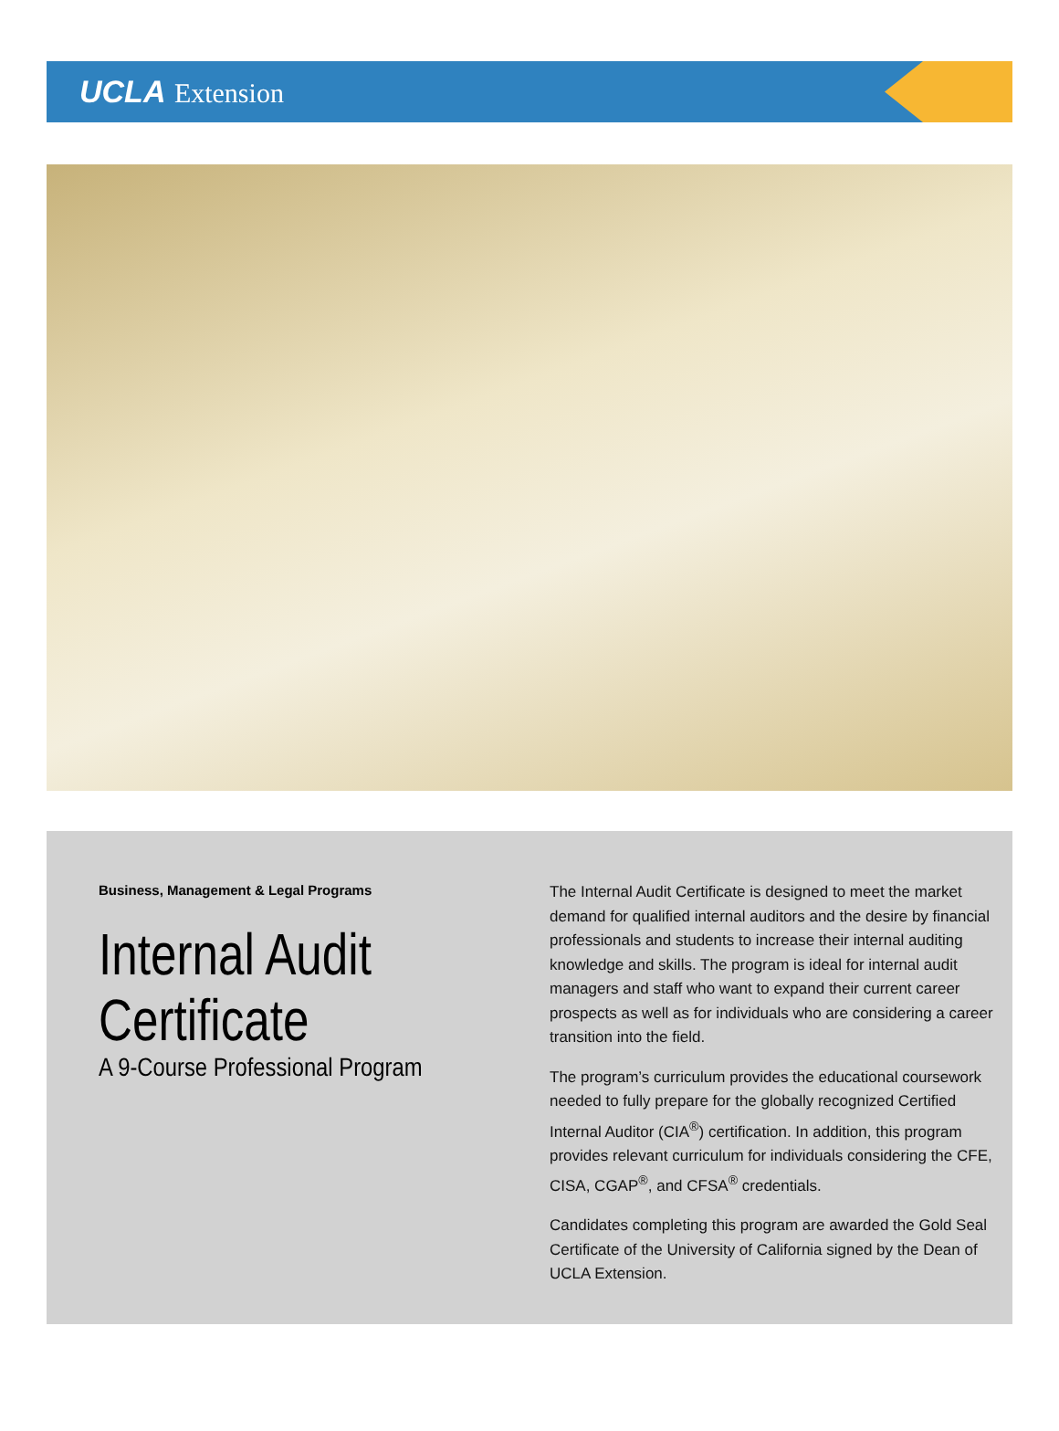UCLA Extension
Business, Management & Legal Programs
Internal Audit
Certificate
A 9-Course Professional Program
The Internal Audit Certificate is designed to meet the market demand for qualified internal auditors and the desire by financial professionals and students to increase their internal auditing knowledge and skills. The program is ideal for internal audit managers and staff who want to expand their current career prospects as well as for individuals who are considering a career transition into the field.
The program’s curriculum provides the educational coursework needed to fully prepare for the globally recognized Certified Internal Auditor (CIA<sup>®</sup>) certification. In addition, this program provides relevant curriculum for individuals considering the CFE, CISA, CGAP<sup>®</sup>, and CFSA<sup>®</sup> credentials.
Candidates completing this program are awarded the Gold Seal Certificate of the University of California signed by the Dean of UCLA Extension.